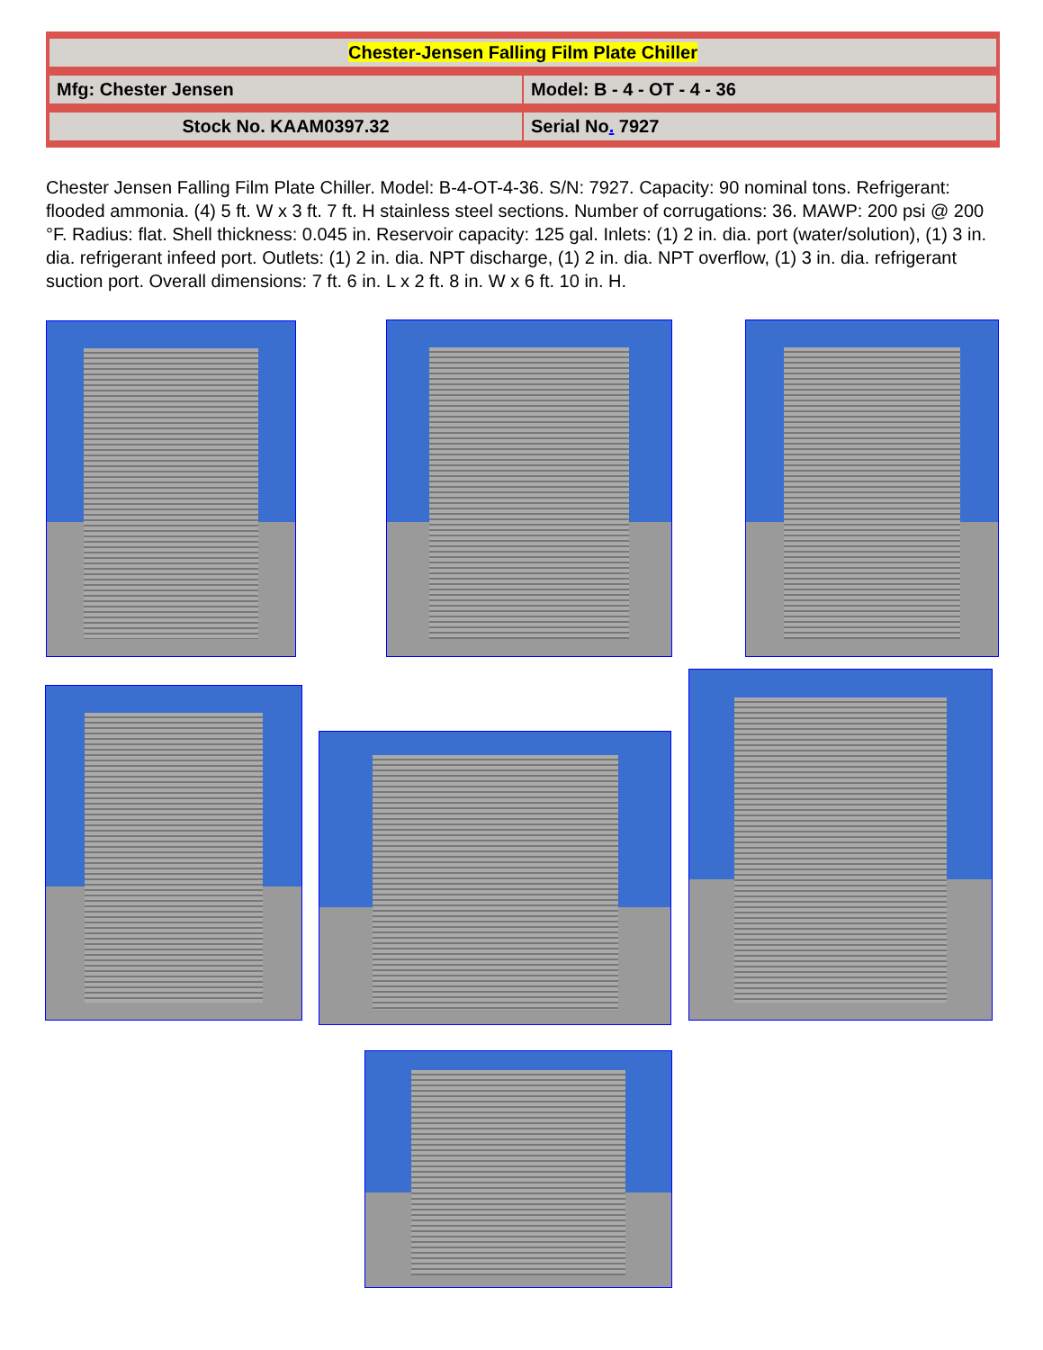| Chester-Jensen Falling Film Plate Chiller | |
| Mfg: Chester Jensen | Model: B - 4 - OT - 4 - 36 |
| Stock No. KAAM0397.32 | Serial No . 7927 |
Chester Jensen Falling Film Plate Chiller. Model: B-4-OT-4-36. S/N: 7927. Capacity: 90 nominal tons. Refrigerant: flooded ammonia. (4) 5 ft. W x 3 ft. 7 ft. H stainless steel sections. Number of corrugations: 36. MAWP: 200 psi @ 200 °F. Radius: flat. Shell thickness: 0.045 in. Reservoir capacity: 125 gal. Inlets: (1) 2 in. dia. port (water/solution), (1) 3 in. dia. refrigerant infeed port. Outlets: (1) 2 in. dia. NPT discharge, (1) 2 in. dia. NPT overflow, (1) 3 in. dia. refrigerant suction port. Overall dimensions: 7 ft. 6 in. L x 2 ft. 8 in. W x 6 ft. 10 in. H.